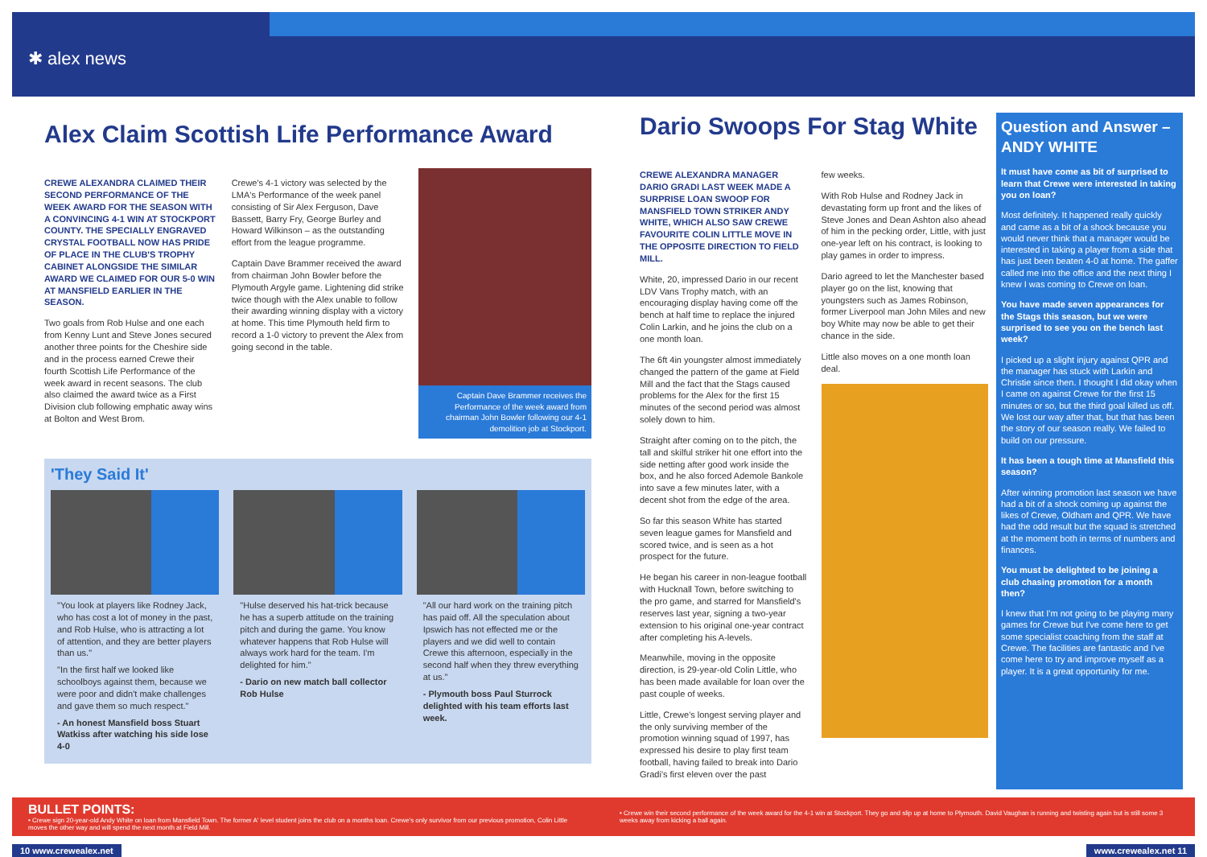✱ alex news
Alex Claim Scottish Life Performance Award
CREWE ALEXANDRA CLAIMED THEIR SECOND PERFORMANCE OF THE WEEK AWARD FOR THE SEASON WITH A CONVINCING 4-1 WIN AT STOCKPORT COUNTY. THE SPECIALLY ENGRAVED CRYSTAL FOOTBALL NOW HAS PRIDE OF PLACE IN THE CLUB'S TROPHY CABINET ALONGSIDE THE SIMILAR AWARD WE CLAIMED FOR OUR 5-0 WIN AT MANSFIELD EARLIER IN THE SEASON.
Two goals from Rob Hulse and one each from Kenny Lunt and Steve Jones secured another three points for the Cheshire side and in the process earned Crewe their fourth Scottish Life Performance of the week award in recent seasons. The club also claimed the award twice as a First Division club following emphatic away wins at Bolton and West Brom.
Crewe's 4-1 victory was selected by the LMA's Performance of the week panel consisting of Sir Alex Ferguson, Dave Bassett, Barry Fry, George Burley and Howard Wilkinson – as the outstanding effort from the league programme.
Captain Dave Brammer received the award from chairman John Bowler before the Plymouth Argyle game. Lightening did strike twice though with the Alex unable to follow their awarding winning display with a victory at home. This time Plymouth held firm to record a 1-0 victory to prevent the Alex from going second in the table.
Captain Dave Brammer receives the Performance of the week award from chairman John Bowler following our 4-1 demolition job at Stockport.
'They Said It'
"You look at players like Rodney Jack, who has cost a lot of money in the past, and Rob Hulse, who is attracting a lot of attention, and they are better players than us."
"In the first half we looked like schoolboys against them, because we were poor and didn't make challenges and gave them so much respect."
- An honest Mansfield boss Stuart Watkiss after watching his side lose 4-0
"Hulse deserved his hat-trick because he has a superb attitude on the training pitch and during the game. You know whatever happens that Rob Hulse will always work hard for the team. I'm delighted for him."
- Dario on new match ball collector Rob Hulse
"All our hard work on the training pitch has paid off. All the speculation about Ipswich has not effected me or the players and we did well to contain Crewe this afternoon, especially in the second half when they threw everything at us."
- Plymouth boss Paul Sturrock delighted with his team efforts last week.
Dario Swoops For Stag White
CREWE ALEXANDRA MANAGER DARIO GRADI LAST WEEK MADE A SURPRISE LOAN SWOOP FOR MANSFIELD TOWN STRIKER ANDY WHITE, WHICH ALSO SAW CREWE FAVOURITE COLIN LITTLE MOVE IN THE OPPOSITE DIRECTION TO FIELD MILL.
White, 20, impressed Dario in our recent LDV Vans Trophy match, with an encouraging display having come off the bench at half time to replace the injured Colin Larkin, and he joins the club on a one month loan.
The 6ft 4in youngster almost immediately changed the pattern of the game at Field Mill and the fact that the Stags caused problems for the Alex for the first 15 minutes of the second period was almost solely down to him.
Straight after coming on to the pitch, the tall and skilful striker hit one effort into the side netting after good work inside the box, and he also forced Ademole Bankole into save a few minutes later, with a decent shot from the edge of the area.
So far this season White has started seven league games for Mansfield and scored twice, and is seen as a hot prospect for the future.
He began his career in non-league football with Hucknall Town, before switching to the pro game, and starred for Mansfield's reserves last year, signing a two-year extension to his original one-year contract after completing his A-levels.
Meanwhile, moving in the opposite direction, is 29-year-old Colin Little, who has been made available for loan over the past couple of weeks.
Little, Crewe's longest serving player and the only surviving member of the promotion winning squad of 1997, has expressed his desire to play first team football, having failed to break into Dario Gradi's first eleven over the past
few weeks.
With Rob Hulse and Rodney Jack in devastating form up front and the likes of Steve Jones and Dean Ashton also ahead of him in the pecking order, Little, with just one-year left on his contract, is looking to play games in order to impress.
Dario agreed to let the Manchester based player go on the list, knowing that youngsters such as James Robinson, former Liverpool man John Miles and new boy White may now be able to get their chance in the side.
Little also moves on a one month loan deal.
Question and Answer – ANDY WHITE
It must have come as bit of surprised to learn that Crewe were interested in taking you on loan?
Most definitely. It happened really quickly and came as a bit of a shock because you would never think that a manager would be interested in taking a player from a side that has just been beaten 4-0 at home. The gaffer called me into the office and the next thing I knew I was coming to Crewe on loan.
You have made seven appearances for the Stags this season, but we were surprised to see you on the bench last week?
I picked up a slight injury against QPR and the manager has stuck with Larkin and Christie since then. I thought I did okay when I came on against Crewe for the first 15 minutes or so, but the third goal killed us off. We lost our way after that, but that has been the story of our season really. We failed to build on our pressure.
It has been a tough time at Mansfield this season?
After winning promotion last season we have had a bit of a shock coming up against the likes of Crewe, Oldham and QPR. We have had the odd result but the squad is stretched at the moment both in terms of numbers and finances.
You must be delighted to be joining a club chasing promotion for a month then?
I knew that I'm not going to be playing many games for Crewe but I've come here to get some specialist coaching from the staff at Crewe. The facilities are fantastic and I've come here to try and improve myself as a player. It is a great opportunity for me.
BULLET POINTS:
• Crewe sign 20-year-old Andy White on loan from Mansfield Town. The former A' level student joins the club on a months loan. Crewe's only survivor from our previous promotion, Colin Little moves the other way and will spend the next month at Field Mill.
• Crewe win their second performance of the week award for the 4-1 win at Stockport. They go and slip up at home to Plymouth. David Vaughan is running and twisting again but is still some 3 weeks away from kicking a ball again.
10 www.crewealex.net www.crewealex.net 11